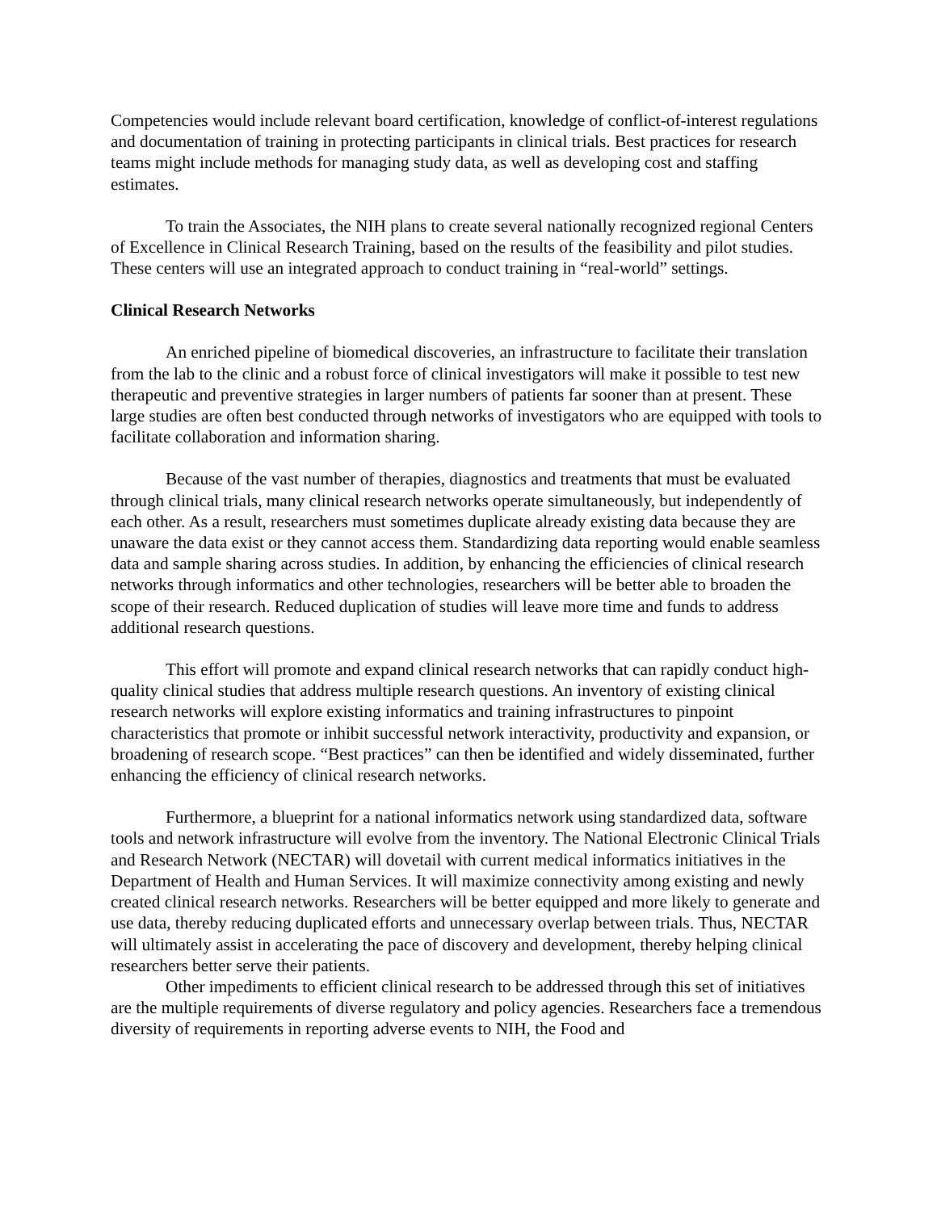Competencies would include relevant board certification, knowledge of conflict-of-interest regulations and documentation of training in protecting participants in clinical trials. Best practices for research teams might include methods for managing study data, as well as developing cost and staffing estimates.
To train the Associates, the NIH plans to create several nationally recognized regional Centers of Excellence in Clinical Research Training, based on the results of the feasibility and pilot studies. These centers will use an integrated approach to conduct training in “real-world” settings.
Clinical Research Networks
An enriched pipeline of biomedical discoveries, an infrastructure to facilitate their translation from the lab to the clinic and a robust force of clinical investigators will make it possible to test new therapeutic and preventive strategies in larger numbers of patients far sooner than at present. These large studies are often best conducted through networks of investigators who are equipped with tools to facilitate collaboration and information sharing.
Because of the vast number of therapies, diagnostics and treatments that must be evaluated through clinical trials, many clinical research networks operate simultaneously, but independently of each other. As a result, researchers must sometimes duplicate already existing data because they are unaware the data exist or they cannot access them. Standardizing data reporting would enable seamless data and sample sharing across studies. In addition, by enhancing the efficiencies of clinical research networks through informatics and other technologies, researchers will be better able to broaden the scope of their research. Reduced duplication of studies will leave more time and funds to address additional research questions.
This effort will promote and expand clinical research networks that can rapidly conduct high-quality clinical studies that address multiple research questions. An inventory of existing clinical research networks will explore existing informatics and training infrastructures to pinpoint characteristics that promote or inhibit successful network interactivity, productivity and expansion, or broadening of research scope. “Best practices” can then be identified and widely disseminated, further enhancing the efficiency of clinical research networks.
Furthermore, a blueprint for a national informatics network using standardized data, software tools and network infrastructure will evolve from the inventory. The National Electronic Clinical Trials and Research Network (NECTAR) will dovetail with current medical informatics initiatives in the Department of Health and Human Services. It will maximize connectivity among existing and newly created clinical research networks. Researchers will be better equipped and more likely to generate and use data, thereby reducing duplicated efforts and unnecessary overlap between trials. Thus, NECTAR will ultimately assist in accelerating the pace of discovery and development, thereby helping clinical researchers better serve their patients.
Other impediments to efficient clinical research to be addressed through this set of initiatives are the multiple requirements of diverse regulatory and policy agencies. Researchers face a tremendous diversity of requirements in reporting adverse events to NIH, the Food and